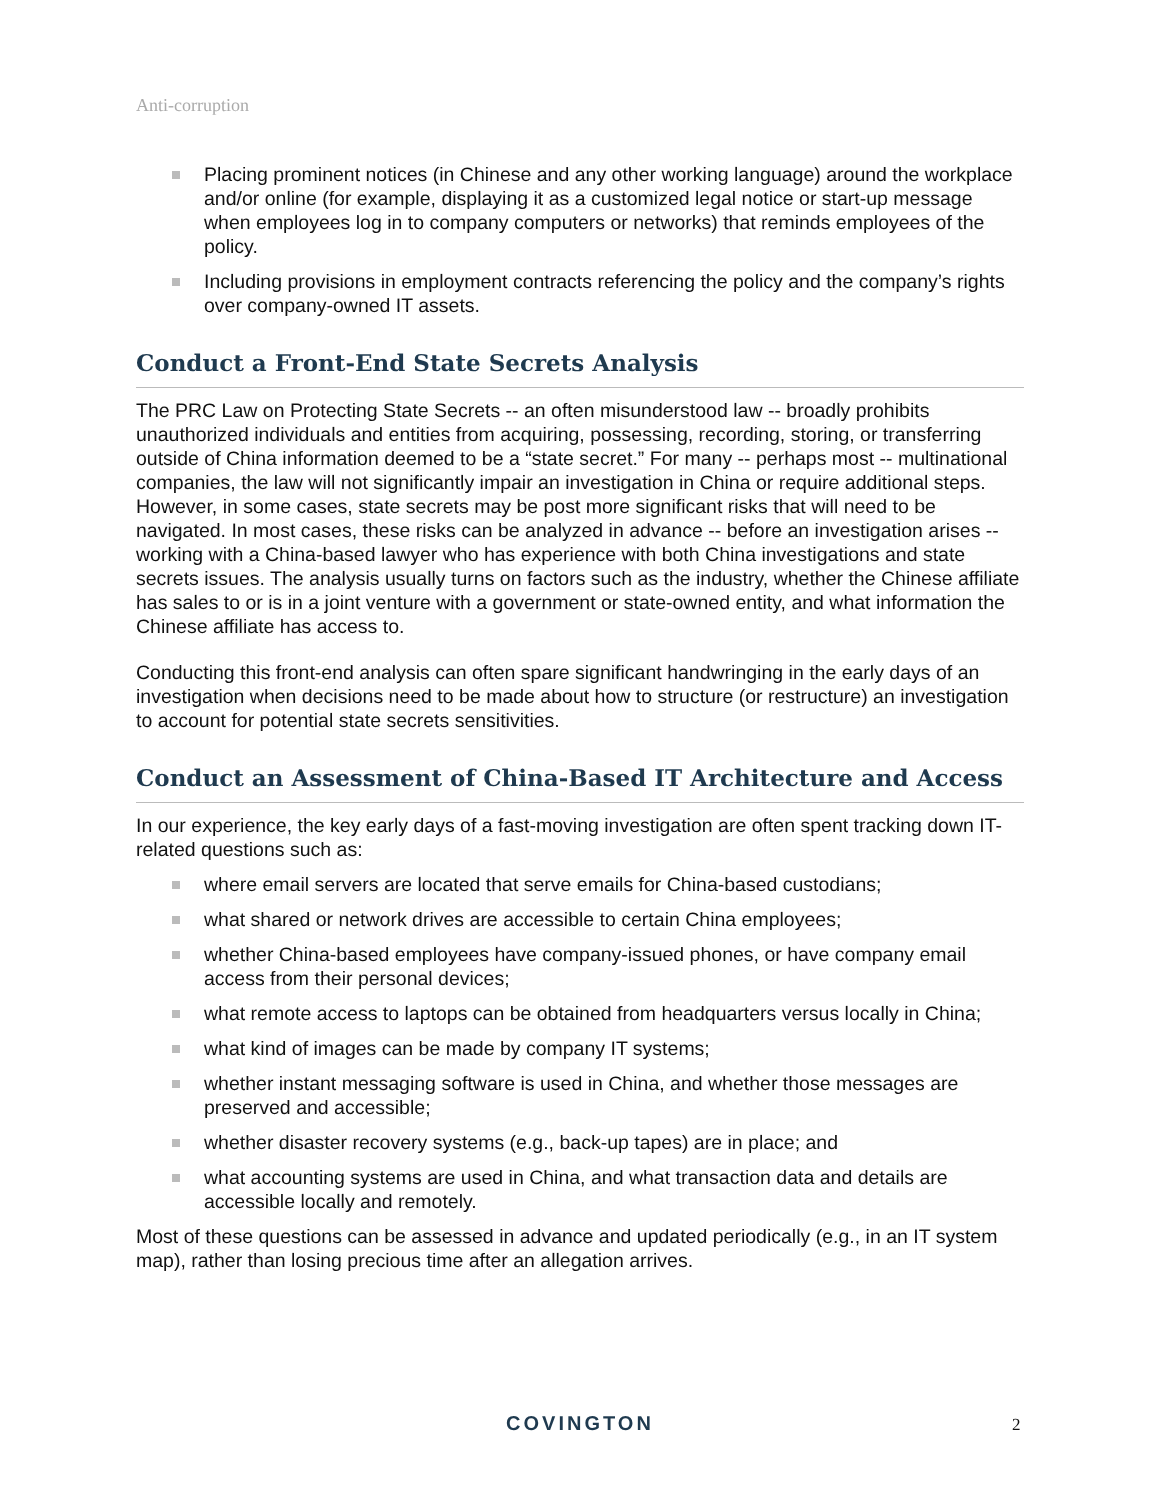Anti-corruption
Placing prominent notices (in Chinese and any other working language) around the workplace and/or online (for example, displaying it as a customized legal notice or start-up message when employees log in to company computers or networks) that reminds employees of the policy.
Including provisions in employment contracts referencing the policy and the company’s rights over company-owned IT assets.
Conduct a Front-End State Secrets Analysis
The PRC Law on Protecting State Secrets -- an often misunderstood law -- broadly prohibits unauthorized individuals and entities from acquiring, possessing, recording, storing, or transferring outside of China information deemed to be a “state secret.” For many -- perhaps most -- multinational companies, the law will not significantly impair an investigation in China or require additional steps. However, in some cases, state secrets may be post more significant risks that will need to be navigated. In most cases, these risks can be analyzed in advance -- before an investigation arises -- working with a China-based lawyer who has experience with both China investigations and state secrets issues. The analysis usually turns on factors such as the industry, whether the Chinese affiliate has sales to or is in a joint venture with a government or state-owned entity, and what information the Chinese affiliate has access to.
Conducting this front-end analysis can often spare significant handwringing in the early days of an investigation when decisions need to be made about how to structure (or restructure) an investigation to account for potential state secrets sensitivities.
Conduct an Assessment of China-Based IT Architecture and Access
In our experience, the key early days of a fast-moving investigation are often spent tracking down IT-related questions such as:
where email servers are located that serve emails for China-based custodians;
what shared or network drives are accessible to certain China employees;
whether China-based employees have company-issued phones, or have company email access from their personal devices;
what remote access to laptops can be obtained from headquarters versus locally in China;
what kind of images can be made by company IT systems;
whether instant messaging software is used in China, and whether those messages are preserved and accessible;
whether disaster recovery systems (e.g., back-up tapes) are in place; and
what accounting systems are used in China, and what transaction data and details are accessible locally and remotely.
Most of these questions can be assessed in advance and updated periodically (e.g., in an IT system map), rather than losing precious time after an allegation arrives.
COVINGTON 2